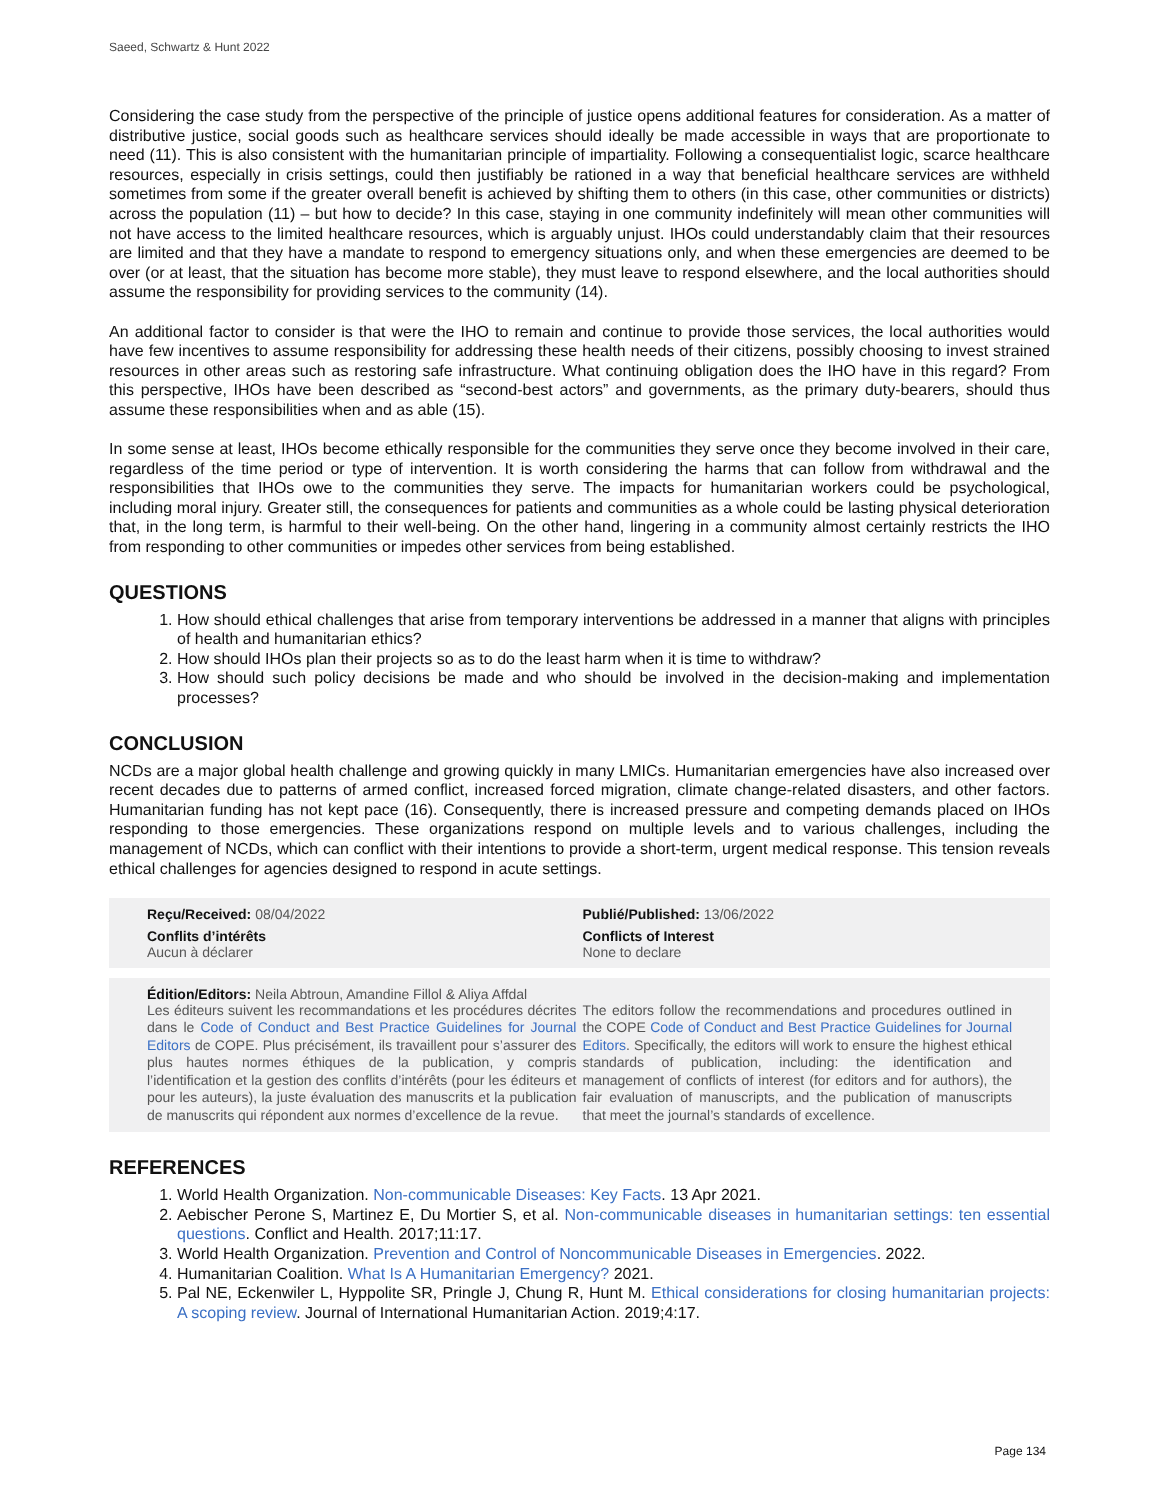Saeed, Schwartz & Hunt 2022
Considering the case study from the perspective of the principle of justice opens additional features for consideration. As a matter of distributive justice, social goods such as healthcare services should ideally be made accessible in ways that are proportionate to need (11). This is also consistent with the humanitarian principle of impartiality. Following a consequentialist logic, scarce healthcare resources, especially in crisis settings, could then justifiably be rationed in a way that beneficial healthcare services are withheld sometimes from some if the greater overall benefit is achieved by shifting them to others (in this case, other communities or districts) across the population (11) – but how to decide? In this case, staying in one community indefinitely will mean other communities will not have access to the limited healthcare resources, which is arguably unjust. IHOs could understandably claim that their resources are limited and that they have a mandate to respond to emergency situations only, and when these emergencies are deemed to be over (or at least, that the situation has become more stable), they must leave to respond elsewhere, and the local authorities should assume the responsibility for providing services to the community (14).
An additional factor to consider is that were the IHO to remain and continue to provide those services, the local authorities would have few incentives to assume responsibility for addressing these health needs of their citizens, possibly choosing to invest strained resources in other areas such as restoring safe infrastructure. What continuing obligation does the IHO have in this regard? From this perspective, IHOs have been described as “second-best actors” and governments, as the primary duty-bearers, should thus assume these responsibilities when and as able (15).
In some sense at least, IHOs become ethically responsible for the communities they serve once they become involved in their care, regardless of the time period or type of intervention. It is worth considering the harms that can follow from withdrawal and the responsibilities that IHOs owe to the communities they serve. The impacts for humanitarian workers could be psychological, including moral injury. Greater still, the consequences for patients and communities as a whole could be lasting physical deterioration that, in the long term, is harmful to their well-being. On the other hand, lingering in a community almost certainly restricts the IHO from responding to other communities or impedes other services from being established.
QUESTIONS
1. How should ethical challenges that arise from temporary interventions be addressed in a manner that aligns with principles of health and humanitarian ethics?
2. How should IHOs plan their projects so as to do the least harm when it is time to withdraw?
3. How should such policy decisions be made and who should be involved in the decision-making and implementation processes?
CONCLUSION
NCDs are a major global health challenge and growing quickly in many LMICs. Humanitarian emergencies have also increased over recent decades due to patterns of armed conflict, increased forced migration, climate change-related disasters, and other factors. Humanitarian funding has not kept pace (16). Consequently, there is increased pressure and competing demands placed on IHOs responding to those emergencies. These organizations respond on multiple levels and to various challenges, including the management of NCDs, which can conflict with their intentions to provide a short-term, urgent medical response. This tension reveals ethical challenges for agencies designed to respond in acute settings.
Reçu/Received: 08/04/2022
Conflits d’intérêts
Aucun à déclarer
Publié/Published: 13/06/2022
Conflicts of Interest
None to declare
Édition/Editors: Neila Abtroun, Amandine Fillol & Aliya Affdal
Les éditeurs suivent les recommandations et les procédures décrites dans le Code of Conduct and Best Practice Guidelines for Journal Editors de COPE. Plus précisément, ils travaillent pour s’assurer des plus hautes normes éthiques de la publication, y compris l’identification et la gestion des conflits d’intérêts (pour les éditeurs et pour les auteurs), la juste évaluation des manuscrits et la publication de manuscrits qui répondent aux normes d’excellence de la revue.
The editors follow the recommendations and procedures outlined in the COPE Code of Conduct and Best Practice Guidelines for Journal Editors. Specifically, the editors will work to ensure the highest ethical standards of publication, including: the identification and management of conflicts of interest (for editors and for authors), the fair evaluation of manuscripts, and the publication of manuscripts that meet the journal’s standards of excellence.
REFERENCES
1. World Health Organization. Non-communicable Diseases: Key Facts. 13 Apr 2021.
2. Aebischer Perone S, Martinez E, Du Mortier S, et al. Non-communicable diseases in humanitarian settings: ten essential questions. Conflict and Health. 2017;11:17.
3. World Health Organization. Prevention and Control of Noncommunicable Diseases in Emergencies. 2022.
4. Humanitarian Coalition. What Is A Humanitarian Emergency? 2021.
5. Pal NE, Eckenwiler L, Hyppolite SR, Pringle J, Chung R, Hunt M. Ethical considerations for closing humanitarian projects: A scoping review. Journal of International Humanitarian Action. 2019;4:17.
Page 134